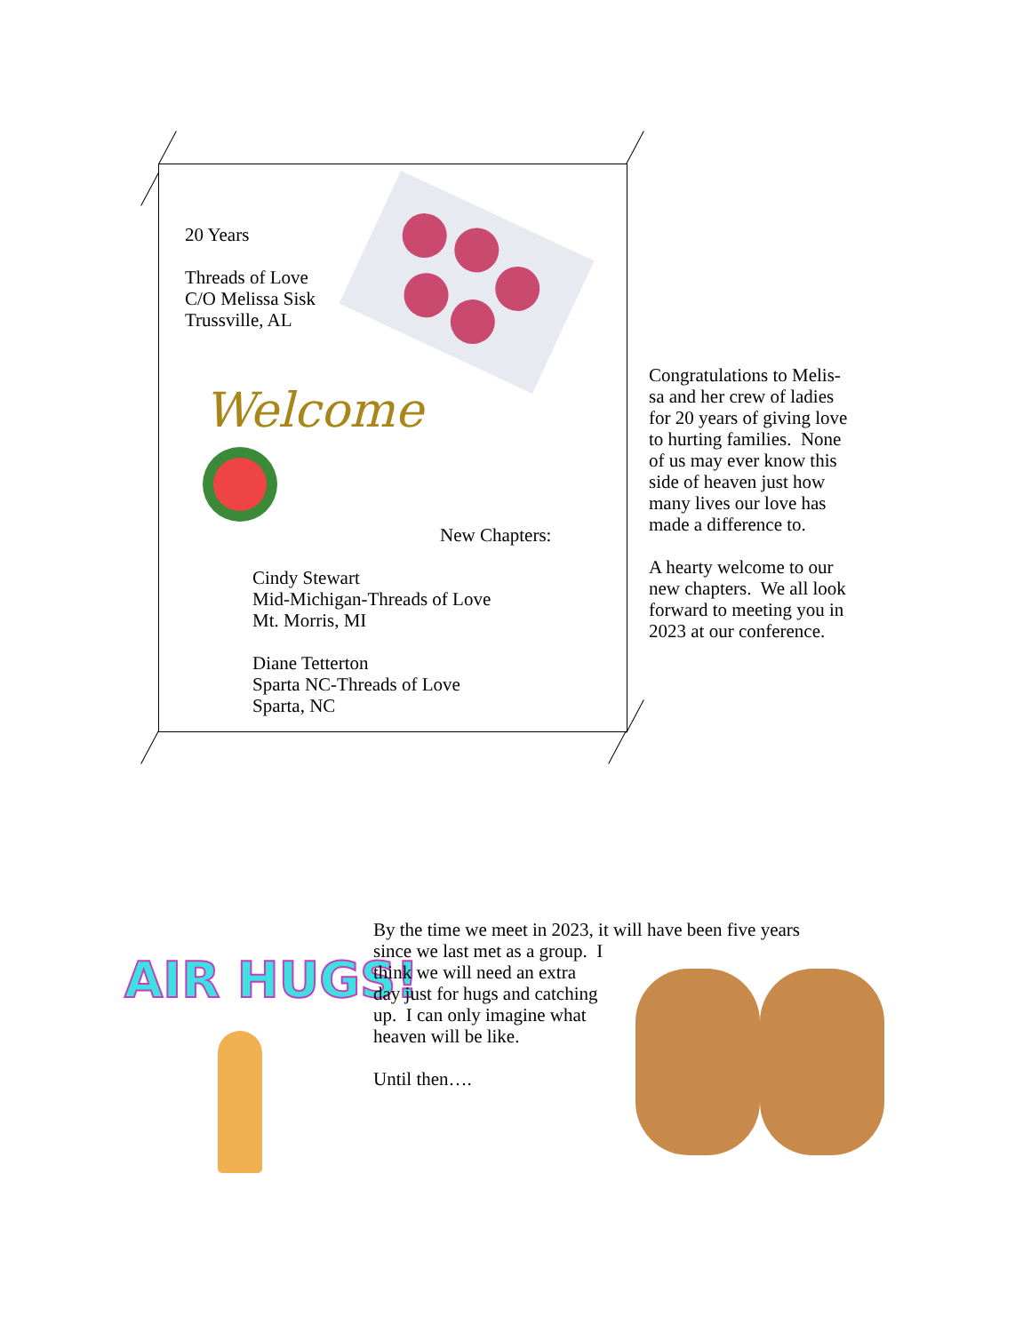Welcome
20 Years
Threads of Love
C/O Melissa Sisk
Trussville, AL
New Chapters:
Cindy Stewart
Mid-Michigan-Threads of Love
Mt. Morris, MI
Diane Tetterton
Sparta NC-Threads of Love
Sparta, NC
Congratulations to Melis-
sa and her crew of ladies
for 20 years of giving love
to hurting families. None
of us may ever know this
side of heaven just how
many lives our love has
made a difference to.
A hearty welcome to our
new chapters. We all look
forward to meeting you in
2023 at our conference.
AIR HUGS!
By the time we meet in 2023, it will have been five years
since we last met as a group. I
think we will need an extra
day just for hugs and catching
up. I can only imagine what
heaven will be like.
Until then….